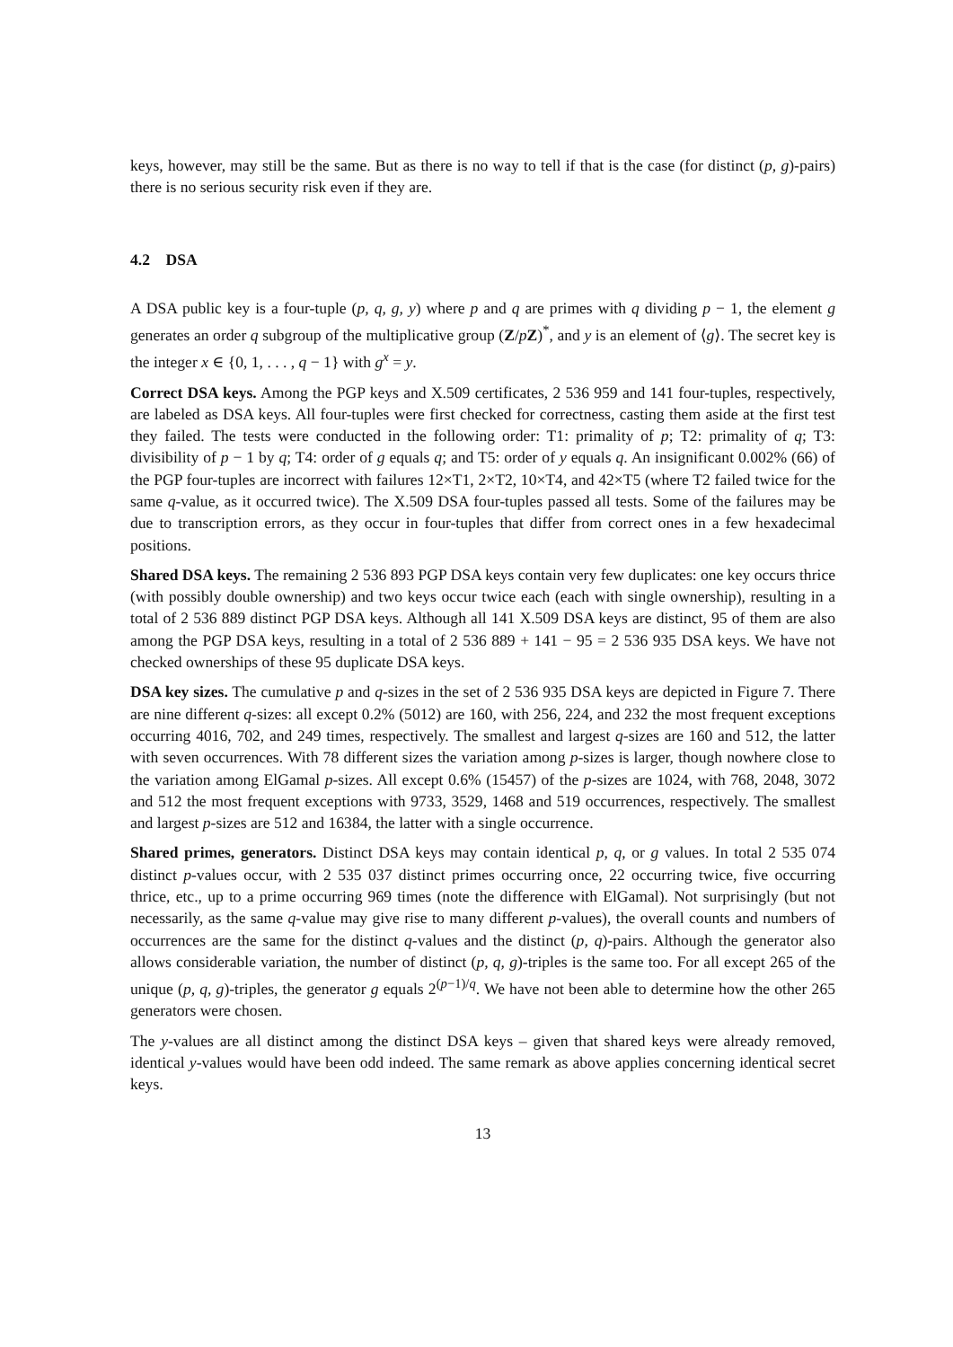keys, however, may still be the same. But as there is no way to tell if that is the case (for distinct (p, g)-pairs) there is no serious security risk even if they are.
4.2 DSA
A DSA public key is a four-tuple (p, q, g, y) where p and q are primes with q dividing p − 1, the element g generates an order q subgroup of the multiplicative group (Z/pZ)<sup>*</sup>, and y is an element of ⟨g⟩. The secret key is the integer x ∈ {0, 1, . . . , q − 1} with g<sup>x</sup> = y.
Correct DSA keys. Among the PGP keys and X.509 certificates, 2 536 959 and 141 four-tuples, respectively, are labeled as DSA keys. All four-tuples were first checked for correctness, casting them aside at the first test they failed. The tests were conducted in the following order: T1: primality of p; T2: primality of q; T3: divisibility of p − 1 by q; T4: order of g equals q; and T5: order of y equals q. An insignificant 0.002% (66) of the PGP four-tuples are incorrect with failures 12×T1, 2×T2, 10×T4, and 42×T5 (where T2 failed twice for the same q-value, as it occurred twice). The X.509 DSA four-tuples passed all tests. Some of the failures may be due to transcription errors, as they occur in four-tuples that differ from correct ones in a few hexadecimal positions.
Shared DSA keys. The remaining 2 536 893 PGP DSA keys contain very few duplicates: one key occurs thrice (with possibly double ownership) and two keys occur twice each (each with single ownership), resulting in a total of 2 536 889 distinct PGP DSA keys. Although all 141 X.509 DSA keys are distinct, 95 of them are also among the PGP DSA keys, resulting in a total of 2 536 889 + 141 − 95 = 2 536 935 DSA keys. We have not checked ownerships of these 95 duplicate DSA keys.
DSA key sizes. The cumulative p and q-sizes in the set of 2 536 935 DSA keys are depicted in Figure 7. There are nine different q-sizes: all except 0.2% (5012) are 160, with 256, 224, and 232 the most frequent exceptions occurring 4016, 702, and 249 times, respectively. The smallest and largest q-sizes are 160 and 512, the latter with seven occurrences. With 78 different sizes the variation among p-sizes is larger, though nowhere close to the variation among ElGamal p-sizes. All except 0.6% (15457) of the p-sizes are 1024, with 768, 2048, 3072 and 512 the most frequent exceptions with 9733, 3529, 1468 and 519 occurrences, respectively. The smallest and largest p-sizes are 512 and 16384, the latter with a single occurrence.
Shared primes, generators. Distinct DSA keys may contain identical p, q, or g values. In total 2 535 074 distinct p-values occur, with 2 535 037 distinct primes occurring once, 22 occurring twice, five occurring thrice, etc., up to a prime occurring 969 times (note the difference with ElGamal). Not surprisingly (but not necessarily, as the same q-value may give rise to many different p-values), the overall counts and numbers of occurrences are the same for the distinct q-values and the distinct (p, q)-pairs. Although the generator also allows considerable variation, the number of distinct (p, q, g)-triples is the same too. For all except 265 of the unique (p, q, g)-triples, the generator g equals 2<sup>(p−1)/q</sup>. We have not been able to determine how the other 265 generators were chosen.
The y-values are all distinct among the distinct DSA keys – given that shared keys were already removed, identical y-values would have been odd indeed. The same remark as above applies concerning identical secret keys.
13